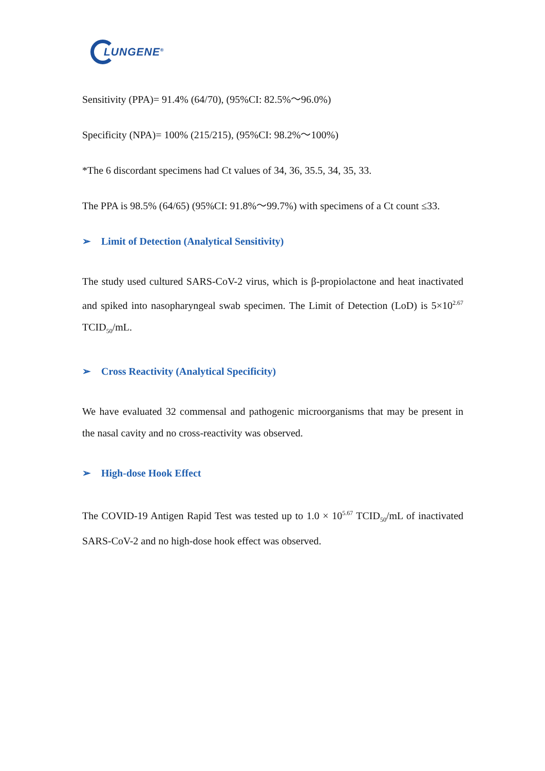LUNGENE<sup>®</sup>
Sensitivity (PPA)= 91.4% (64/70), (95%CI: 82.5%～96.0%)
Specificity (NPA)= 100% (215/215), (95%CI: 98.2%～100%)
*The 6 discordant specimens had Ct values of 34, 36, 35.5, 34, 35, 33.
The PPA is 98.5% (64/65) (95%CI: 91.8%～99.7%) with specimens of a Ct count ≤33.
➢ Limit of Detection (Analytical Sensitivity)
The study used cultured SARS-CoV-2 virus, which is β-propiolactone and heat inactivated and spiked into nasopharyngeal swab specimen. The Limit of Detection (LoD) is 5×10<sup>2.67</sup> TCID<sub>50</sub>/mL.
➢ Cross Reactivity (Analytical Specificity)
We have evaluated 32 commensal and pathogenic microorganisms that may be present in the nasal cavity and no cross-reactivity was observed.
➢ High-dose Hook Effect
The COVID-19 Antigen Rapid Test was tested up to 1.0 × 10<sup>5.67</sup> TCID<sub>50</sub>/mL of inactivated SARS-CoV-2 and no high-dose hook effect was observed.